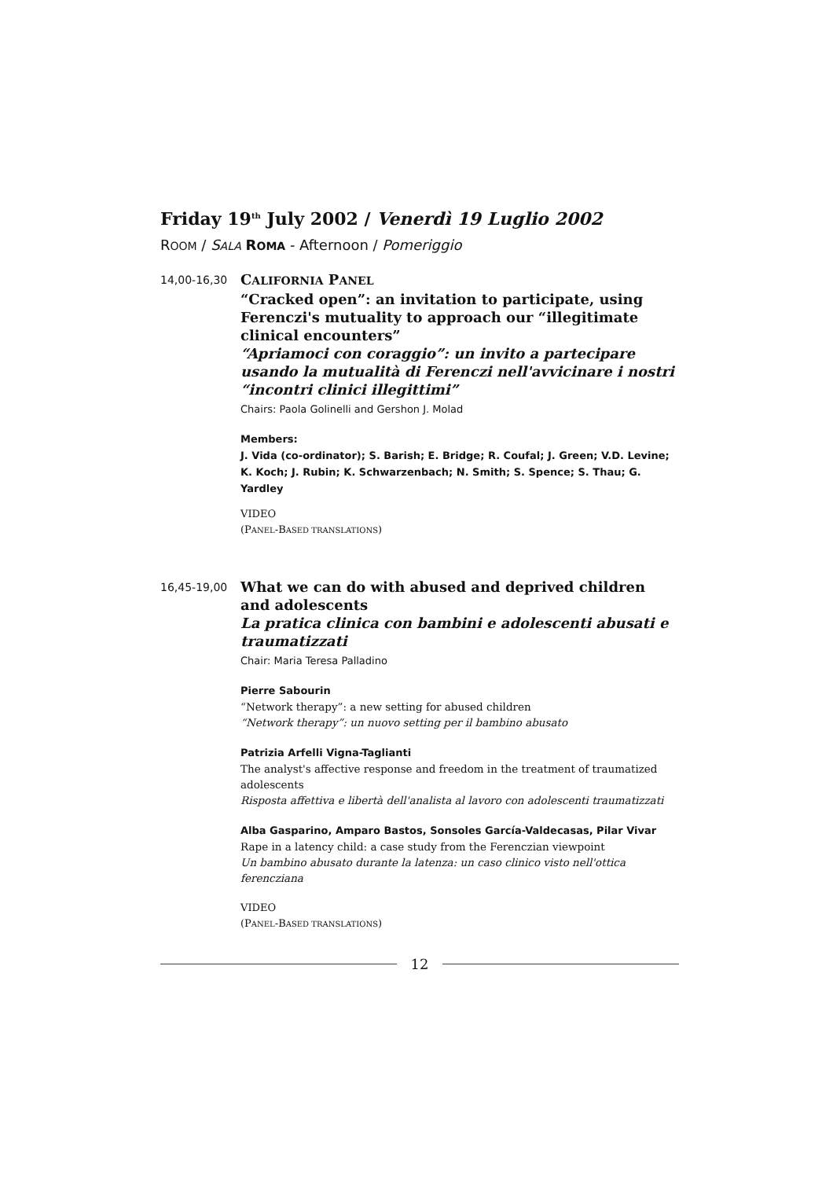Friday 19<sup>th</sup> July 2002 / Venerdì 19 Luglio 2002
ROOM / SALA ROMA - Afternoon / Pomeriggio
14,00-16,30
CALIFORNIA PANEL
“Cracked open”: an invitation to participate, using Ferenczi's mutuality to approach our “illegitimate clinical encounters”
“Apriamoci con coraggio”: un invito a partecipare usando la mutualità di Ferenczi nell'avvicinare i nostri “incontri clinici illegittimi”
Chairs: Paola Golinelli and Gershon J. Molad
Members:
J. Vida (co-ordinator); S. Barish; E. Bridge; R. Coufal; J. Green; V.D. Levine; K. Koch; J. Rubin; K. Schwarzenbach; N. Smith; S. Spence; S. Thau; G. Yardley
VIDEO
(PANEL-BASED TRANSLATIONS)
16,45-19,00
What we can do with abused and deprived children and adolescents
La pratica clinica con bambini e adolescenti abusati e traumatizzati
Chair: Maria Teresa Palladino
Pierre Sabourin
“Network therapy”: a new setting for abused children
“Network therapy”: un nuovo setting per il bambino abusato
Patrizia Arfelli Vigna-Taglianti
The analyst's affective response and freedom in the treatment of traumatized adolescents
Risposta affettiva e libertà dell'analista al lavoro con adolescenti traumatizzati
Alba Gasparino, Amparo Bastos, Sonsoles García-Valdecasas, Pilar Vivar
Rape in a latency child: a case study from the Ferenczian viewpoint
Un bambino abusato durante la latenza: un caso clinico visto nell'ottica ferencziana
VIDEO
(PANEL-BASED TRANSLATIONS)
12